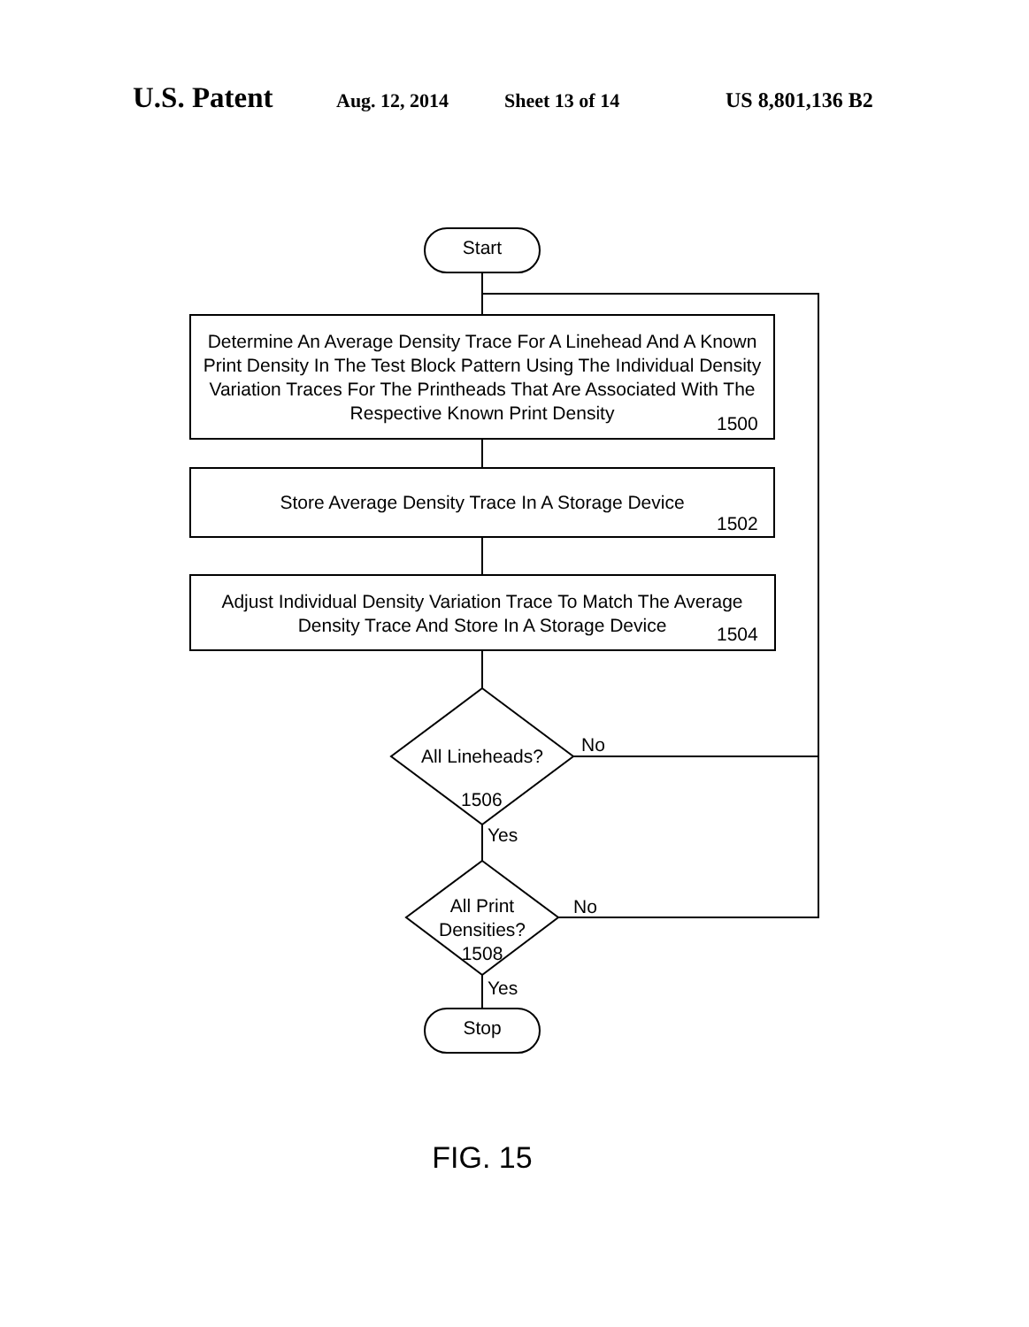U.S. Patent Aug. 12, 2014 Sheet 13 of 14 US 8,801,136 B2
Start
Determine An Average Density Trace For A Linehead And A Known Print Density In The Test Block Pattern Using The Individual Density Variation Traces For The Printheads That Are Associated With The Respective Known Print Density
1500
Store Average Density Trace In A Storage Device
1502
Adjust Individual Density Variation Trace To Match The Average Density Trace And Store In A Storage Device
1504
All Lineheads?
1506
No
Yes
All Print Densities? 1508
No
Yes
Stop
FIG. 15